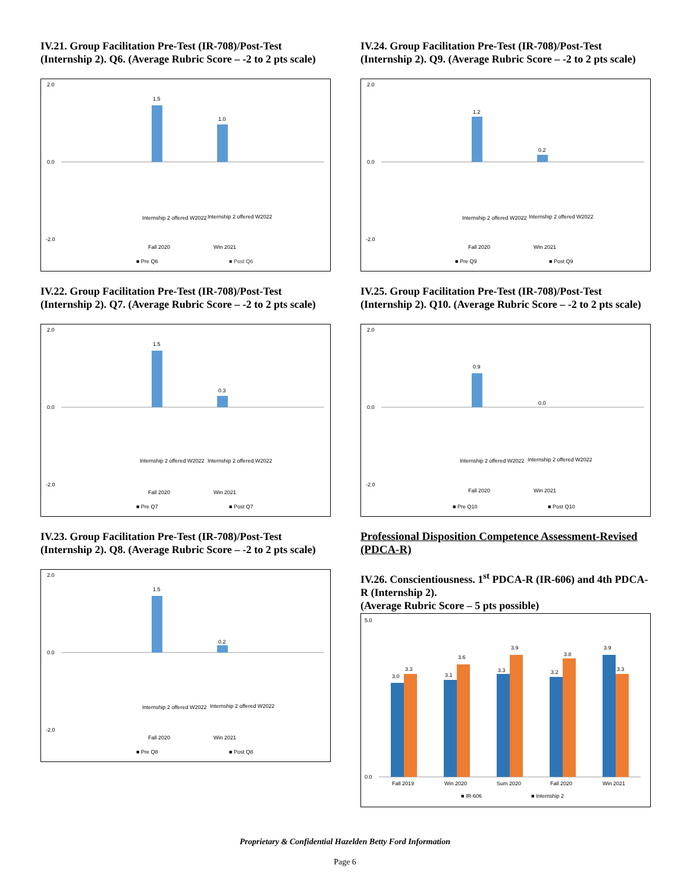IV.21. Group Facilitation Pre-Test (IR-708)/Post-Test (Internship 2). Q6. (Average Rubric Score – -2 to 2 pts scale)
1.5
1.0
2.0
0.0
-2.0
Fall 2020
Win 2021
■ Pre Q6
■ Post Q6
Internship 2 offered W2022
Internship 2 offered W2022
IV.22. Group Facilitation Pre-Test (IR-708)/Post-Test (Internship 2). Q7. (Average Rubric Score – -2 to 2 pts scale)
1.5
0.3
2.0
0.0
-2.0
Fall 2020
Win 2021
■ Pre Q7
■ Post Q7
Internship 2 offered W2022
Internship 2 offered W2022
IV.23. Group Facilitation Pre-Test (IR-708)/Post-Test (Internship 2). Q8. (Average Rubric Score – -2 to 2 pts scale)
1.5
0.2
2.0
0.0
-2.0
Fall 2020
Win 2021
■ Pre Q8
■ Post Q8
Internship 2 offered W2022
Internship 2 offered W2022
IV.24. Group Facilitation Pre-Test (IR-708)/Post-Test (Internship 2). Q9. (Average Rubric Score – -2 to 2 pts scale)
1.2
0.2
2.0
0.0
-2.0
Fall 2020
Win 2021
■ Pre Q9
■ Post Q9
Internship 2 offered W2022
Internship 2 offered W2022
IV.25. Group Facilitation Pre-Test (IR-708)/Post-Test (Internship 2). Q10. (Average Rubric Score – -2 to 2 pts scale)
0.9
0.0
2.0
0.0
-2.0
Fall 2020
Win 2021
■ Pre Q10
■ Post Q10
Internship 2 offered W2022
Internship 2 offered W2022
Professional Disposition Competence Assessment-Revised (PDCA-R)
IV.26. Conscientiousness. 1<sup>st</sup> PDCA-R (IR-606) and 4th PDCA-R (Internship 2).
(Average Rubric Score – 5 pts possible)
3.0
3.3
3.1
3.6
3.3
3.9
3.2
3.8
3.9
3.3
5.0
0.0
Fall 2019
Win 2020
Sum 2020
Fall 2020
Win 2021
■ IR-606
■ Internship 2
Proprietary & Confidential Hazelden Betty Ford Information
Page 6